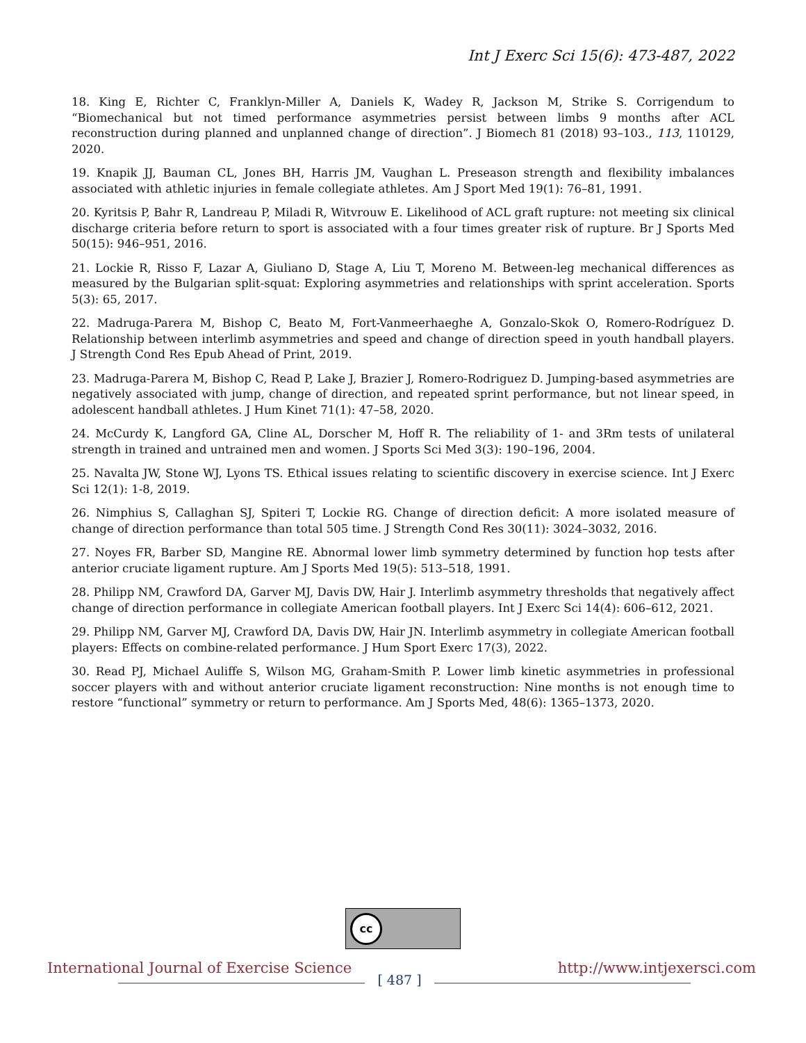Int J Exerc Sci 15(6): 473-487, 2022
18. King E, Richter C, Franklyn-Miller A, Daniels K, Wadey R, Jackson M, Strike S. Corrigendum to “Biomechanical but not timed performance asymmetries persist between limbs 9 months after ACL reconstruction during planned and unplanned change of direction”. J Biomech 81 (2018) 93–103., 113, 110129, 2020.
19. Knapik JJ, Bauman CL, Jones BH, Harris JM, Vaughan L. Preseason strength and flexibility imbalances associated with athletic injuries in female collegiate athletes. Am J Sport Med 19(1): 76–81, 1991.
20. Kyritsis P, Bahr R, Landreau P, Miladi R, Witvrouw E. Likelihood of ACL graft rupture: not meeting six clinical discharge criteria before return to sport is associated with a four times greater risk of rupture. Br J Sports Med 50(15): 946–951, 2016.
21. Lockie R, Risso F, Lazar A, Giuliano D, Stage A, Liu T, Moreno M. Between-leg mechanical differences as measured by the Bulgarian split-squat: Exploring asymmetries and relationships with sprint acceleration. Sports 5(3): 65, 2017.
22. Madruga-Parera M, Bishop C, Beato M, Fort-Vanmeerhaeghe A, Gonzalo-Skok O, Romero-Rodríguez D. Relationship between interlimb asymmetries and speed and change of direction speed in youth handball players. J Strength Cond Res Epub Ahead of Print, 2019.
23. Madruga-Parera M, Bishop C, Read P, Lake J, Brazier J, Romero-Rodriguez D. Jumping-based asymmetries are negatively associated with jump, change of direction, and repeated sprint performance, but not linear speed, in adolescent handball athletes. J Hum Kinet 71(1): 47–58, 2020.
24. McCurdy K, Langford GA, Cline AL, Dorscher M, Hoff R. The reliability of 1- and 3Rm tests of unilateral strength in trained and untrained men and women. J Sports Sci Med 3(3): 190–196, 2004.
25. Navalta JW, Stone WJ, Lyons TS. Ethical issues relating to scientific discovery in exercise science. Int J Exerc Sci 12(1): 1-8, 2019.
26. Nimphius S, Callaghan SJ, Spiteri T, Lockie RG. Change of direction deficit: A more isolated measure of change of direction performance than total 505 time. J Strength Cond Res 30(11): 3024–3032, 2016.
27. Noyes FR, Barber SD, Mangine RE. Abnormal lower limb symmetry determined by function hop tests after anterior cruciate ligament rupture. Am J Sports Med 19(5): 513–518, 1991.
28. Philipp NM, Crawford DA, Garver MJ, Davis DW, Hair J. Interlimb asymmetry thresholds that negatively affect change of direction performance in collegiate American football players. Int J Exerc Sci 14(4): 606–612, 2021.
29. Philipp NM, Garver MJ, Crawford DA, Davis DW, Hair JN. Interlimb asymmetry in collegiate American football players: Effects on combine-related performance. J Hum Sport Exerc 17(3), 2022.
30. Read PJ, Michael Auliffe S, Wilson MG, Graham-Smith P. Lower limb kinetic asymmetries in professional soccer players with and without anterior cruciate ligament reconstruction: Nine months is not enough time to restore “functional” symmetry or return to performance. Am J Sports Med, 48(6): 1365–1373, 2020.
cc
International Journal of Exercise Science http://www.intjexersci.com
[ 487 ]